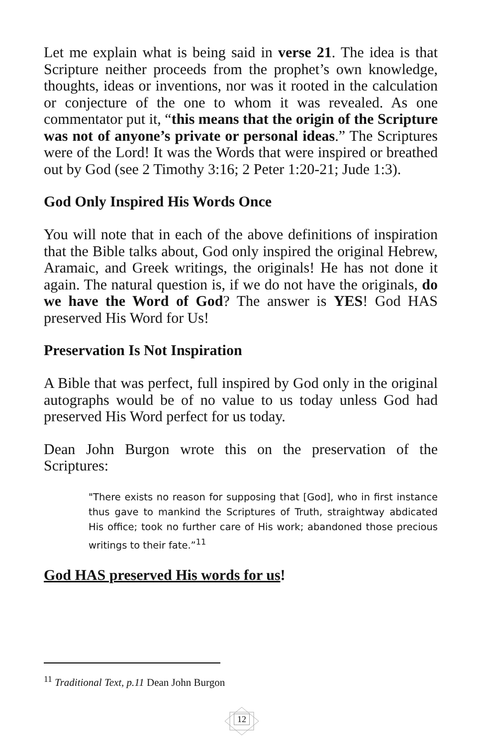Let me explain what is being said in verse 21. The idea is that Scripture neither proceeds from the prophet’s own knowledge, thoughts, ideas or inventions, nor was it rooted in the calculation or conjecture of the one to whom it was revealed. As one commentator put it, “this means that the origin of the Scripture was not of anyone’s private or personal ideas.” The Scriptures were of the Lord! It was the Words that were inspired or breathed out by God (see 2 Timothy 3:16; 2 Peter 1:20-21; Jude 1:3).
God Only Inspired His Words Once
You will note that in each of the above definitions of inspiration that the Bible talks about, God only inspired the original Hebrew, Aramaic, and Greek writings, the originals! He has not done it again. The natural question is, if we do not have the originals, do we have the Word of God? The answer is YES! God HAS preserved His Word for Us!
Preservation Is Not Inspiration
A Bible that was perfect, full inspired by God only in the original autographs would be of no value to us today unless God had preserved His Word perfect for us today.
Dean John Burgon wrote this on the preservation of the Scriptures:
"There exists no reason for supposing that [God], who in first instance thus gave to mankind the Scriptures of Truth, straightway abdicated His office; took no further care of His work; abandoned those precious writings to their fate.”<sup>11</sup>
God HAS preserved His words for us!
<sup>11</sup> Traditional Text, p.11 Dean John Burgon
12